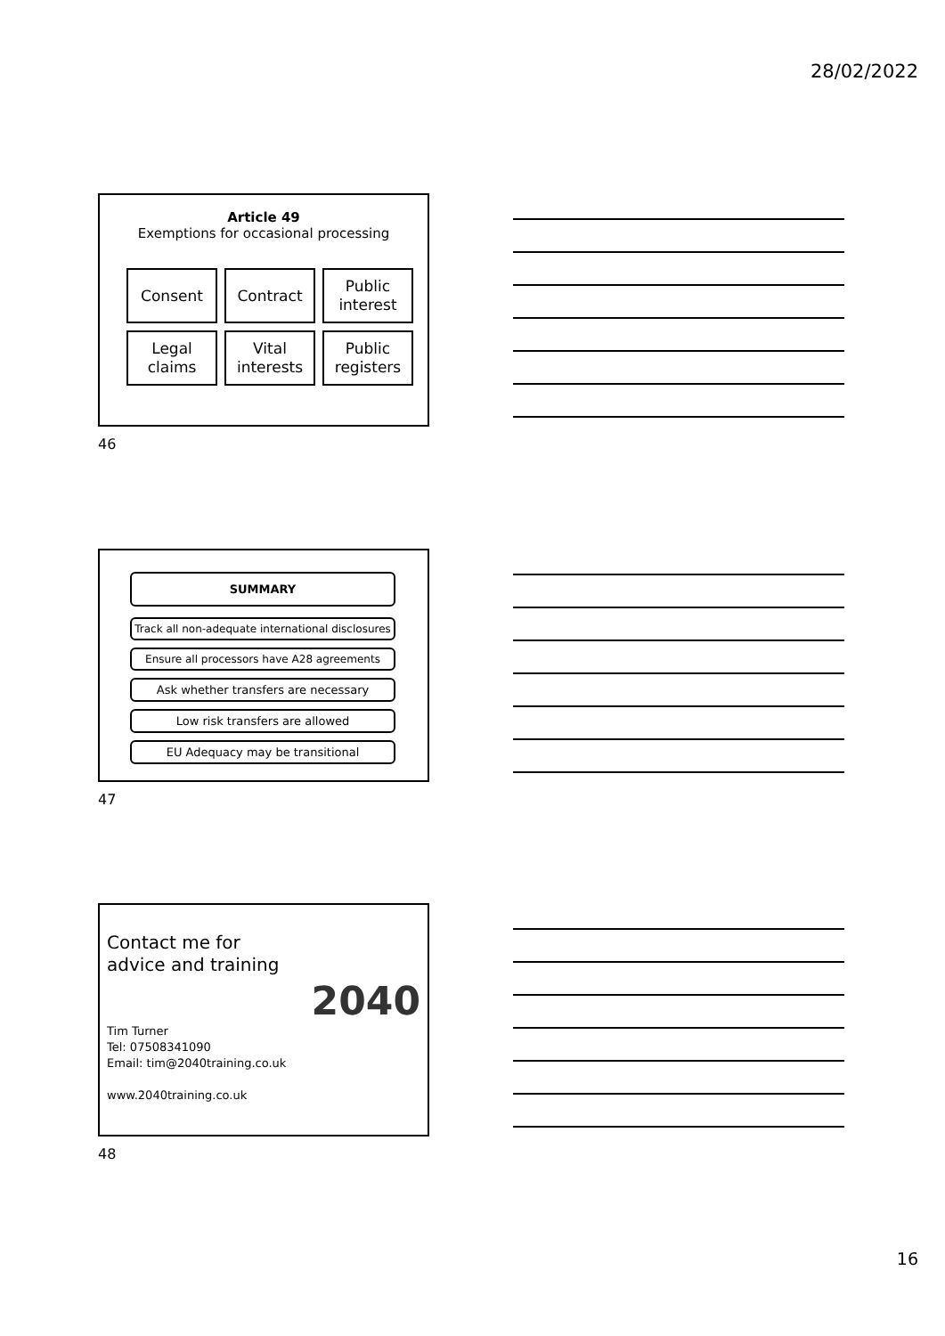28/02/2022
Article 49
Exemptions for occasional processing
Consent
Contract
Public
interest
Legal
claims
Vital
interests
Public
registers
46
SUMMARY
Track all non-adequate international disclosures
Ensure all processors have A28 agreements
Ask whether transfers are necessary
Low risk transfers are allowed
EU Adequacy may be transitional
47
Contact me for
advice and training
2040
Tim Turner
Tel: 07508341090
Email: tim@2040training.co.uk
www.2040training.co.uk
48
16